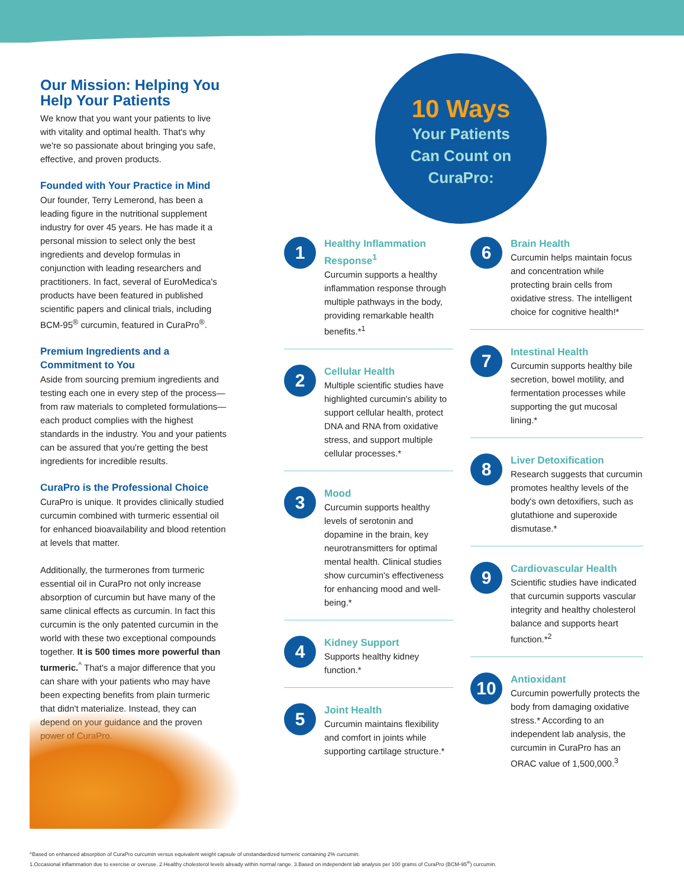Our Mission: Helping You Help Your Patients
We know that you want your patients to live with vitality and optimal health. That's why we're so passionate about bringing you safe, effective, and proven products.
Founded with Your Practice in Mind
Our founder, Terry Lemerond, has been a leading figure in the nutritional supplement industry for over 45 years. He has made it a personal mission to select only the best ingredients and develop formulas in conjunction with leading researchers and practitioners. In fact, several of EuroMedica's products have been featured in published scientific papers and clinical trials, including BCM-95<sup>®</sup> curcumin, featured in CuraPro<sup>®</sup>.
Premium Ingredients and a Commitment to You
Aside from sourcing premium ingredients and testing each one in every step of the process—from raw materials to completed formulations—each product complies with the highest standards in the industry. You and your patients can be assured that you're getting the best ingredients for incredible results.
CuraPro is the Professional Choice
CuraPro is unique. It provides clinically studied curcumin combined with turmeric essential oil for enhanced bioavailability and blood retention at levels that matter.
Additionally, the turmerones from turmeric essential oil in CuraPro not only increase absorption of curcumin but have many of the same clinical effects as curcumin. In fact this curcumin is the only patented curcumin in the world with these two exceptional compounds together. It is 500 times more powerful than turmeric.<sup>^</sup> That's a major difference that you can share with your patients who may have been expecting benefits from plain turmeric that didn't materialize. Instead, they can depend on your guidance and the proven power of CuraPro.
10 Ways
Your Patients
Can Count on
CuraPro:
1
Healthy Inflammation Response<sup>1</sup>
Curcumin supports a healthy inflammation response through multiple pathways in the body, providing remarkable health benefits.*<sup>1</sup>
2
Cellular Health
Multiple scientific studies have highlighted curcumin's ability to support cellular health, protect DNA and RNA from oxidative stress, and support multiple cellular processes.*
3
Mood
Curcumin supports healthy levels of serotonin and dopamine in the brain, key neurotransmitters for optimal mental health. Clinical studies show curcumin's effectiveness for enhancing mood and well-being.*
4
Kidney Support
Supports healthy kidney function.*
5
Joint Health
Curcumin maintains flexibility and comfort in joints while supporting cartilage structure.*
6
Brain Health
Curcumin helps maintain focus and concentration while protecting brain cells from oxidative stress. The intelligent choice for cognitive health!*
7
Intestinal Health
Curcumin supports healthy bile secretion, bowel motility, and fermentation processes while supporting the gut mucosal lining.*
8
Liver Detoxification
Research suggests that curcumin promotes healthy levels of the body's own detoxifiers, such as glutathione and superoxide dismutase.*
9
Cardiovascular Health
Scientific studies have indicated that curcumin supports vascular integrity and healthy cholesterol balance and supports heart function.*<sup>2</sup>
10
Antioxidant
Curcumin powerfully protects the body from damaging oxidative stress.* According to an independent lab analysis, the curcumin in CuraPro has an ORAC value of 1,500,000.<sup>3</sup>
^Based on enhanced absorption of CuraPro curcumin versus equivalent weight capsule of unstandardized turmeric containing 2% curcumin.
1.Occasional inflammation due to exercise or overuse. 2.Healthy cholesterol levels already within normal range. 3.Based on independent lab analysis per 100 grams of CuraPro (BCM-95<sup>®</sup>) curcumin.